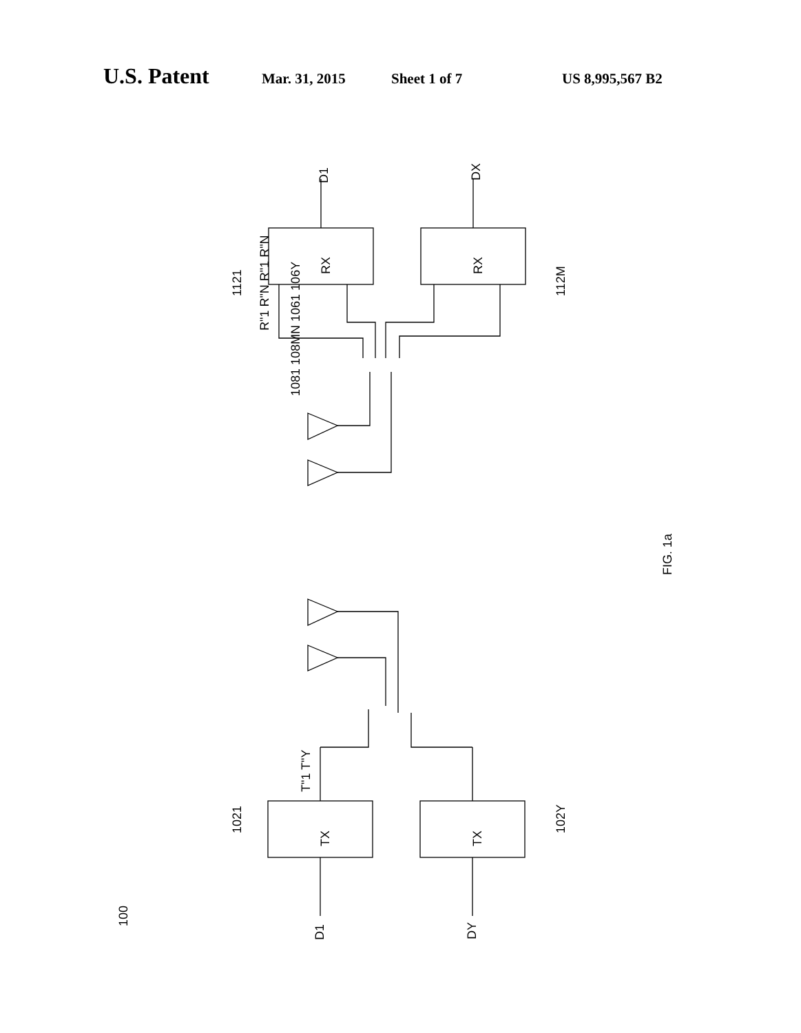U.S. Patent Mar. 31, 2015 Sheet 1 of 7 US 8,995,567 B2
RX
RX
TX
TX
D1
DX
D1
DY
FIG. 1a
100
1121
112M
1021
102Y
1081 108MN 1061 106Y
R"1 R"N R"1 R"N
T"1 T"Y